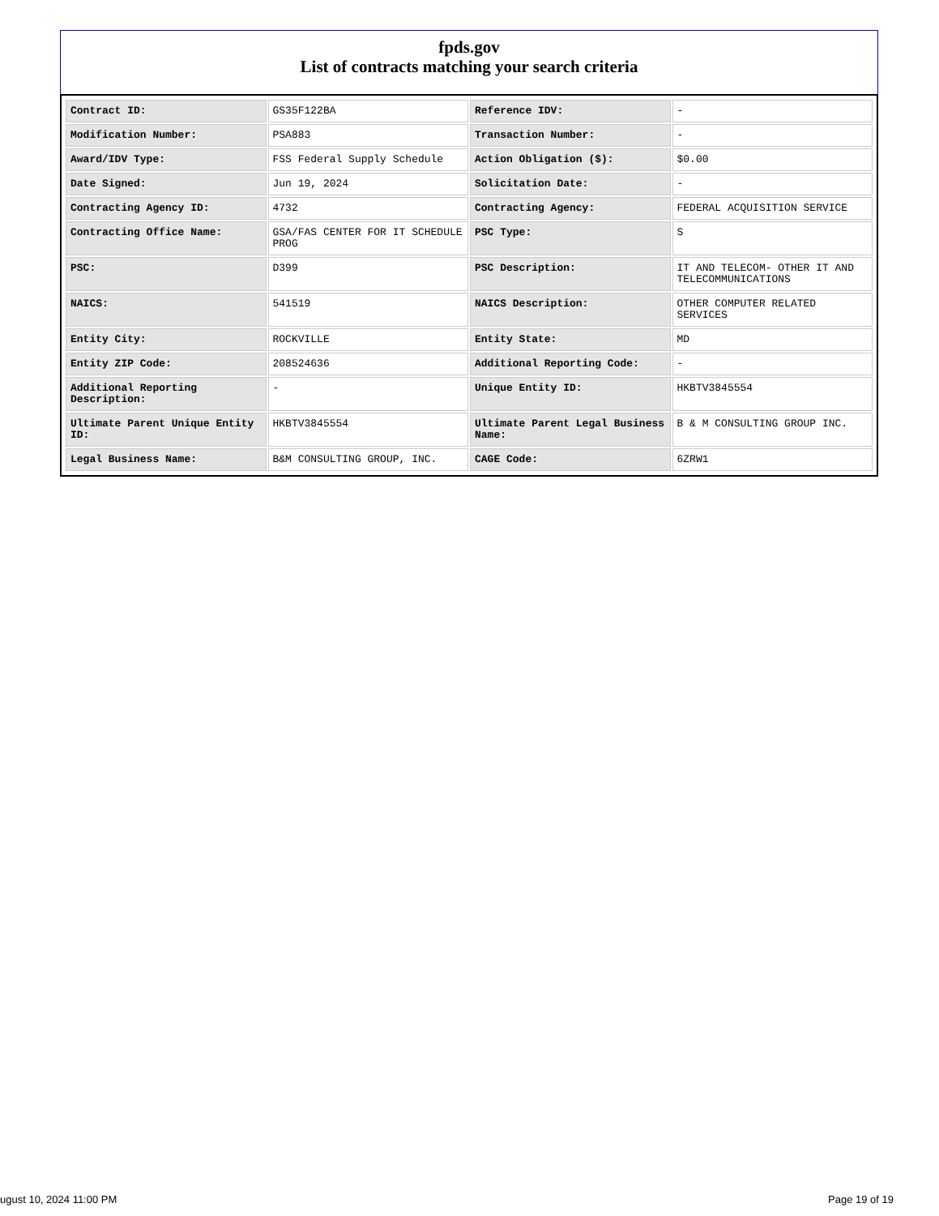fpds.gov
List of contracts matching your search criteria
| Contract ID: | GS35F122BA | Reference IDV: | - |
| Modification Number: | PSA883 | Transaction Number: | - |
| Award/IDV Type: | FSS Federal Supply Schedule | Action Obligation ($): | $0.00 |
| Date Signed: | Jun 19, 2024 | Solicitation Date: | - |
| Contracting Agency ID: | 4732 | Contracting Agency: | FEDERAL ACQUISITION SERVICE |
| Contracting Office Name: | GSA/FAS CENTER FOR IT SCHEDULE PROG | PSC Type: | S |
| PSC: | D399 | PSC Description: | IT AND TELECOM- OTHER IT AND TELECOMMUNICATIONS |
| NAICS: | 541519 | NAICS Description: | OTHER COMPUTER RELATED SERVICES |
| Entity City: | ROCKVILLE | Entity State: | MD |
| Entity ZIP Code: | 208524636 | Additional Reporting Code: | - |
| Additional Reporting Description: | - | Unique Entity ID: | HKBTV3845554 |
| Ultimate Parent Unique Entity ID: | HKBTV3845554 | Ultimate Parent Legal Business Name: | B & M CONSULTING GROUP INC. |
| Legal Business Name: | B&M CONSULTING GROUP, INC. | CAGE Code: | 6ZRW1 |
ugust 10, 2024 11:00 PM Page 19 of 19